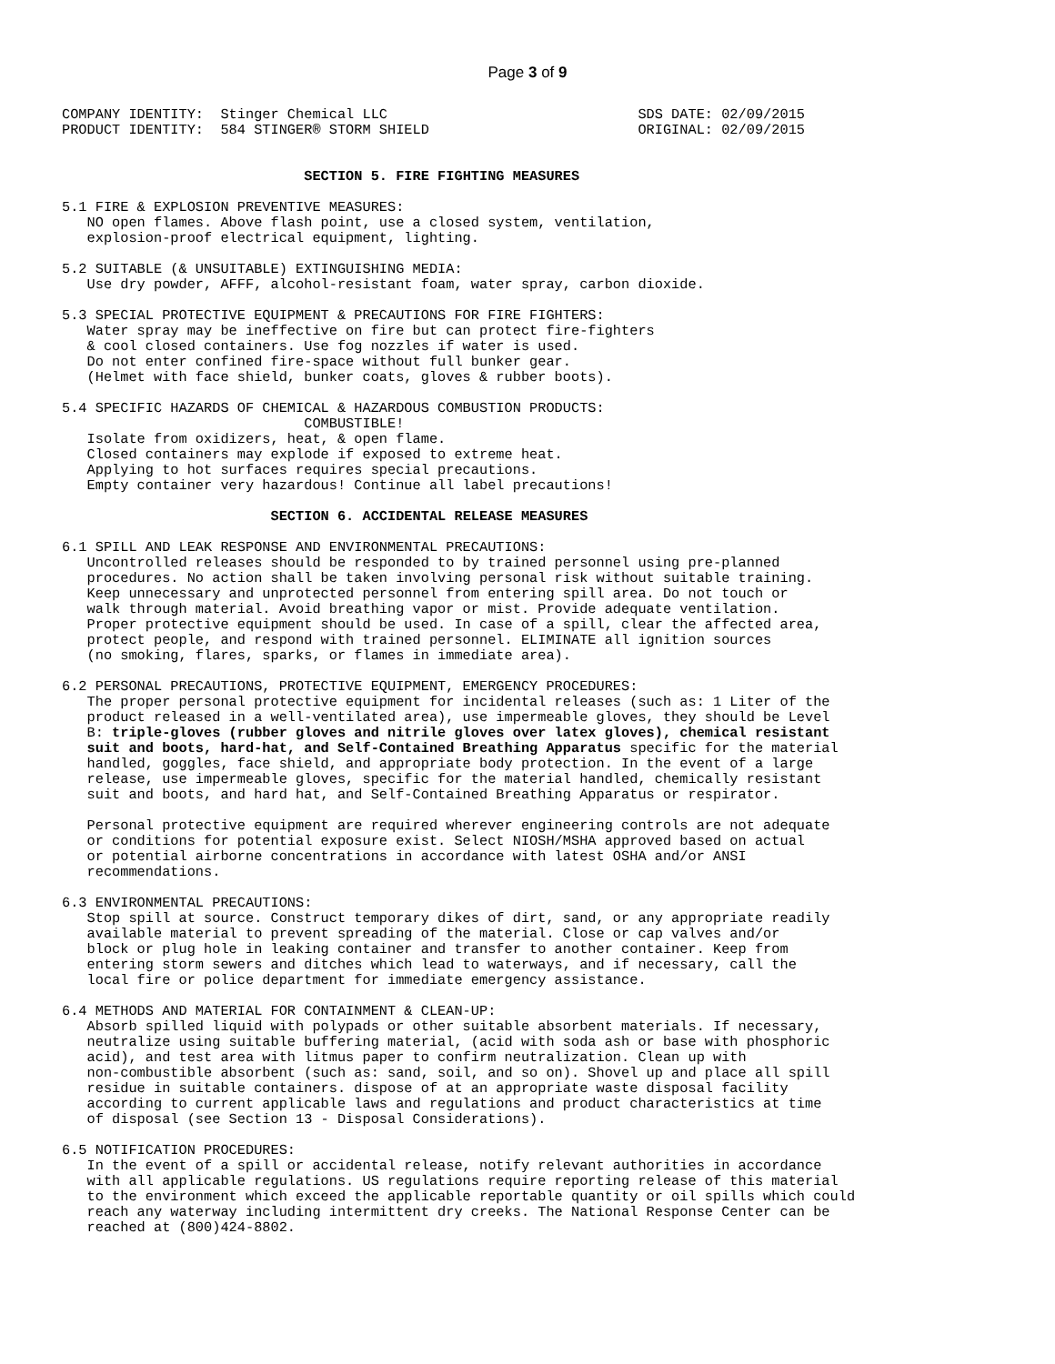Page 3 of 9
COMPANY IDENTITY:  Stinger Chemical LLC                              SDS DATE: 02/09/2015
PRODUCT IDENTITY:  584 STINGER® STORM SHIELD                         ORIGINAL: 02/09/2015


                             SECTION 5. FIRE FIGHTING MEASURES

5.1 FIRE & EXPLOSION PREVENTIVE MEASURES:
   NO open flames. Above flash point, use a closed system, ventilation,
   explosion-proof electrical equipment, lighting.

5.2 SUITABLE (& UNSUITABLE) EXTINGUISHING MEDIA:
   Use dry powder, AFFF, alcohol-resistant foam, water spray, carbon dioxide.

5.3 SPECIAL PROTECTIVE EQUIPMENT & PRECAUTIONS FOR FIRE FIGHTERS:
   Water spray may be ineffective on fire but can protect fire-fighters
   & cool closed containers. Use fog nozzles if water is used.
   Do not enter confined fire-space without full bunker gear.
   (Helmet with face shield, bunker coats, gloves & rubber boots).

5.4 SPECIFIC HAZARDS OF CHEMICAL & HAZARDOUS COMBUSTION PRODUCTS:
                             COMBUSTIBLE!
   Isolate from oxidizers, heat, & open flame.
   Closed containers may explode if exposed to extreme heat.
   Applying to hot surfaces requires special precautions.
   Empty container very hazardous! Continue all label precautions!

                         SECTION 6. ACCIDENTAL RELEASE MEASURES

6.1 SPILL AND LEAK RESPONSE AND ENVIRONMENTAL PRECAUTIONS:
   Uncontrolled releases should be responded to by trained personnel using pre-planned
   procedures. No action shall be taken involving personal risk without suitable training.
   Keep unnecessary and unprotected personnel from entering spill area. Do not touch or
   walk through material. Avoid breathing vapor or mist. Provide adequate ventilation.
   Proper protective equipment should be used. In case of a spill, clear the affected area,
   protect people, and respond with trained personnel. ELIMINATE all ignition sources
   (no smoking, flares, sparks, or flames in immediate area).

6.2 PERSONAL PRECAUTIONS, PROTECTIVE EQUIPMENT, EMERGENCY PROCEDURES:
   The proper personal protective equipment for incidental releases (such as: 1 Liter of the
   product released in a well-ventilated area), use impermeable gloves, they should be Level
   B: triple-gloves (rubber gloves and nitrile gloves over latex gloves), chemical resistant
   suit and boots, hard-hat, and Self-Contained Breathing Apparatus specific for the material
   handled, goggles, face shield, and appropriate body protection. In the event of a large
   release, use impermeable gloves, specific for the material handled, chemically resistant
   suit and boots, and hard hat, and Self-Contained Breathing Apparatus or respirator.

   Personal protective equipment are required wherever engineering controls are not adequate
   or conditions for potential exposure exist. Select NIOSH/MSHA approved based on actual
   or potential airborne concentrations in accordance with latest OSHA and/or ANSI
   recommendations.

6.3 ENVIRONMENTAL PRECAUTIONS:
   Stop spill at source. Construct temporary dikes of dirt, sand, or any appropriate readily
   available material to prevent spreading of the material. Close or cap valves and/or
   block or plug hole in leaking container and transfer to another container. Keep from
   entering storm sewers and ditches which lead to waterways, and if necessary, call the
   local fire or police department for immediate emergency assistance.

6.4 METHODS AND MATERIAL FOR CONTAINMENT & CLEAN-UP:
   Absorb spilled liquid with polypads or other suitable absorbent materials. If necessary,
   neutralize using suitable buffering material, (acid with soda ash or base with phosphoric
   acid), and test area with litmus paper to confirm neutralization. Clean up with
   non-combustible absorbent (such as: sand, soil, and so on). Shovel up and place all spill
   residue in suitable containers. dispose of at an appropriate waste disposal facility
   according to current applicable laws and regulations and product characteristics at time
   of disposal (see Section 13 - Disposal Considerations).

6.5 NOTIFICATION PROCEDURES:
   In the event of a spill or accidental release, notify relevant authorities in accordance
   with all applicable regulations. US regulations require reporting release of this material
   to the environment which exceed the applicable reportable quantity or oil spills which could
   reach any waterway including intermittent dry creeks. The National Response Center can be
   reached at (800)424-8802.